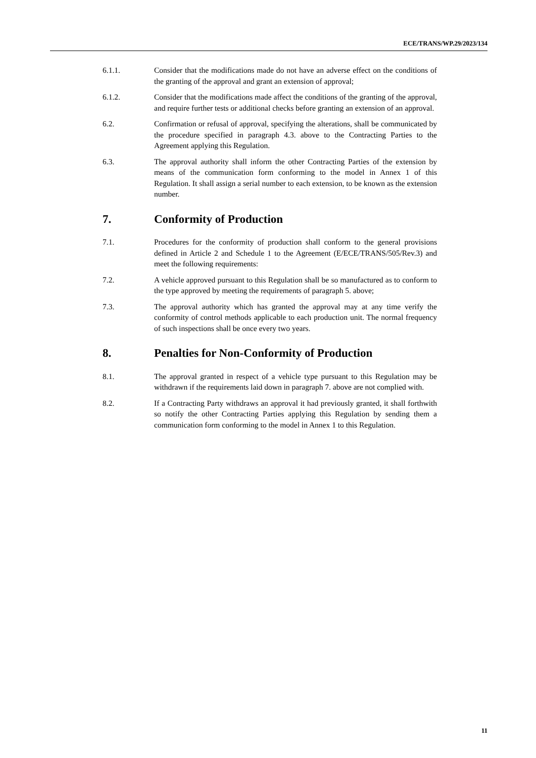ECE/TRANS/WP.29/2023/134
6.1.1. Consider that the modifications made do not have an adverse effect on the conditions of the granting of the approval and grant an extension of approval;
6.1.2. Consider that the modifications made affect the conditions of the granting of the approval, and require further tests or additional checks before granting an extension of an approval.
6.2. Confirmation or refusal of approval, specifying the alterations, shall be communicated by the procedure specified in paragraph 4.3. above to the Contracting Parties to the Agreement applying this Regulation.
6.3. The approval authority shall inform the other Contracting Parties of the extension by means of the communication form conforming to the model in Annex 1 of this Regulation. It shall assign a serial number to each extension, to be known as the extension number.
7. Conformity of Production
7.1. Procedures for the conformity of production shall conform to the general provisions defined in Article 2 and Schedule 1 to the Agreement (E/ECE/TRANS/505/Rev.3) and meet the following requirements:
7.2. A vehicle approved pursuant to this Regulation shall be so manufactured as to conform to the type approved by meeting the requirements of paragraph 5. above;
7.3. The approval authority which has granted the approval may at any time verify the conformity of control methods applicable to each production unit. The normal frequency of such inspections shall be once every two years.
8. Penalties for Non-Conformity of Production
8.1. The approval granted in respect of a vehicle type pursuant to this Regulation may be withdrawn if the requirements laid down in paragraph 7. above are not complied with.
8.2. If a Contracting Party withdraws an approval it had previously granted, it shall forthwith so notify the other Contracting Parties applying this Regulation by sending them a communication form conforming to the model in Annex 1 to this Regulation.
11